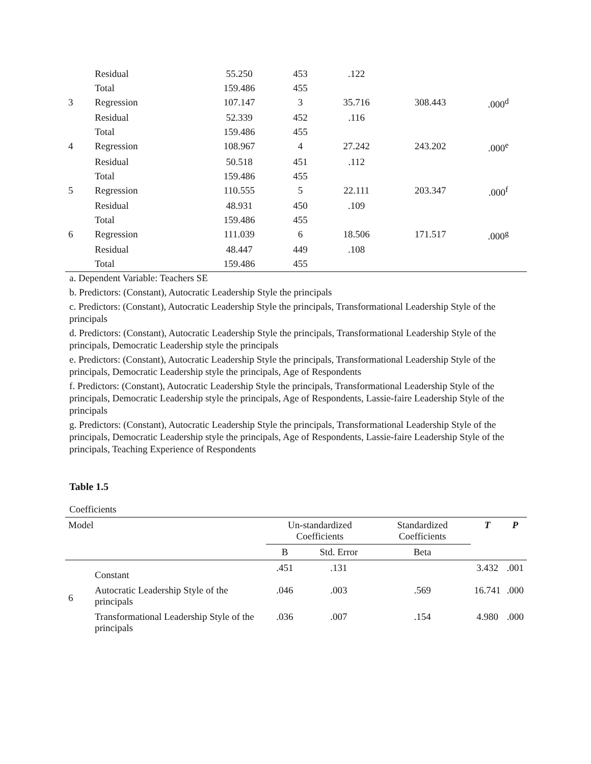| | Residual | 55.250 | 453 | .122 | | |
| | Total | 159.486 | 455 | | | |
| 3 | Regression | 107.147 | 3 | 35.716 | 308.443 | .000<sup>d</sup> |
| | Residual | 52.339 | 452 | .116 | | |
| | Total | 159.486 | 455 | | | |
| 4 | Regression | 108.967 | 4 | 27.242 | 243.202 | .000<sup>e</sup> |
| | Residual | 50.518 | 451 | .112 | | |
| | Total | 159.486 | 455 | | | |
| 5 | Regression | 110.555 | 5 | 22.111 | 203.347 | .000<sup>f</sup> |
| | Residual | 48.931 | 450 | .109 | | |
| | Total | 159.486 | 455 | | | |
| 6 | Regression | 111.039 | 6 | 18.506 | 171.517 | .000<sup>g</sup> |
| | Residual | 48.447 | 449 | .108 | | |
| | Total | 159.486 | 455 | | | |
a. Dependent Variable: Teachers SE
b. Predictors: (Constant), Autocratic Leadership Style the principals
c. Predictors: (Constant), Autocratic Leadership Style the principals, Transformational Leadership Style of the principals
d. Predictors: (Constant), Autocratic Leadership Style the principals, Transformational Leadership Style of the principals, Democratic Leadership style the principals
e. Predictors: (Constant), Autocratic Leadership Style the principals, Transformational Leadership Style of the principals, Democratic Leadership style the principals, Age of Respondents
f. Predictors: (Constant), Autocratic Leadership Style the principals, Transformational Leadership Style of the principals, Democratic Leadership style the principals, Age of Respondents, Lassie-faire Leadership Style of the principals
g. Predictors: (Constant), Autocratic Leadership Style the principals, Transformational Leadership Style of the principals, Democratic Leadership style the principals, Age of Respondents, Lassie-faire Leadership Style of the principals, Teaching Experience of Respondents
Table 1.5
Coefficients
| Model | | Un-standardized Coefficients | | Standardized Coefficients | T | P |
| --- | --- | --- | --- | --- | --- | --- |
| | | B | Std. Error | Beta | | |
| 6 | Constant | .451 | .131 | | 3.432 | .001 |
| | Autocratic Leadership Style of the principals | .046 | .003 | .569 | 16.741 | .000 |
| | Transformational Leadership Style of the principals | .036 | .007 | .154 | 4.980 | .000 |